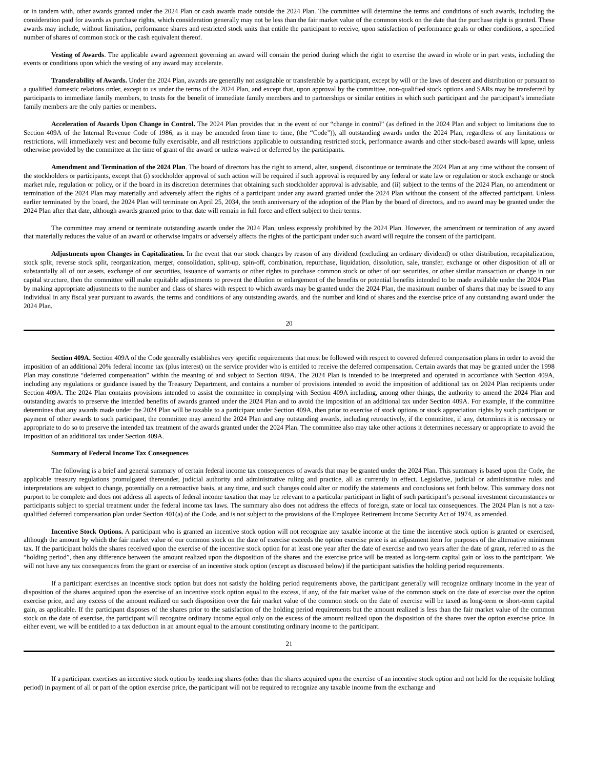or in tandem with, other awards granted under the 2024 Plan or cash awards made outside the 2024 Plan. The committee will determine the terms and conditions of such awards, including the consideration paid for awards as purchase rights, which consideration generally may not be less than the fair market value of the common stock on the date that the purchase right is granted. These awards may include, without limitation, performance shares and restricted stock units that entitle the participant to receive, upon satisfaction of performance goals or other conditions, a specified number of shares of common stock or the cash equivalent thereof.
Vesting of Awards. The applicable award agreement governing an award will contain the period during which the right to exercise the award in whole or in part vests, including the events or conditions upon which the vesting of any award may accelerate.
Transferability of Awards. Under the 2024 Plan, awards are generally not assignable or transferable by a participant, except by will or the laws of descent and distribution or pursuant to a qualified domestic relations order, except to us under the terms of the 2024 Plan, and except that, upon approval by the committee, non-qualified stock options and SARs may be transferred by participants to immediate family members, to trusts for the benefit of immediate family members and to partnerships or similar entities in which such participant and the participant’s immediate family members are the only parties or members.
Acceleration of Awards Upon Change in Control. The 2024 Plan provides that in the event of our “change in control” (as defined in the 2024 Plan and subject to limitations due to Section 409A of the Internal Revenue Code of 1986, as it may be amended from time to time, (the “Code”)), all outstanding awards under the 2024 Plan, regardless of any limitations or restrictions, will immediately vest and become fully exercisable, and all restrictions applicable to outstanding restricted stock, performance awards and other stock-based awards will lapse, unless otherwise provided by the committee at the time of grant of the award or unless waived or deferred by the participants.
Amendment and Termination of the 2024 Plan. The board of directors has the right to amend, alter, suspend, discontinue or terminate the 2024 Plan at any time without the consent of the stockholders or participants, except that (i) stockholder approval of such action will be required if such approval is required by any federal or state law or regulation or stock exchange or stock market rule, regulation or policy, or if the board in its discretion determines that obtaining such stockholder approval is advisable, and (ii) subject to the terms of the 2024 Plan, no amendment or termination of the 2024 Plan may materially and adversely affect the rights of a participant under any award granted under the 2024 Plan without the consent of the affected participant. Unless earlier terminated by the board, the 2024 Plan will terminate on April 25, 2034, the tenth anniversary of the adoption of the Plan by the board of directors, and no award may be granted under the 2024 Plan after that date, although awards granted prior to that date will remain in full force and effect subject to their terms.
The committee may amend or terminate outstanding awards under the 2024 Plan, unless expressly prohibited by the 2024 Plan. However, the amendment or termination of any award that materially reduces the value of an award or otherwise impairs or adversely affects the rights of the participant under such award will require the consent of the participant.
Adjustments upon Changes in Capitalization. In the event that our stock changes by reason of any dividend (excluding an ordinary dividend) or other distribution, recapitalization, stock split, reverse stock split, reorganization, merger, consolidation, split-up, spin-off, combination, repurchase, liquidation, dissolution, sale, transfer, exchange or other disposition of all or substantially all of our assets, exchange of our securities, issuance of warrants or other rights to purchase common stock or other of our securities, or other similar transaction or change in our capital structure, then the committee will make equitable adjustments to prevent the dilution or enlargement of the benefits or potential benefits intended to be made available under the 2024 Plan by making appropriate adjustments to the number and class of shares with respect to which awards may be granted under the 2024 Plan, the maximum number of shares that may be issued to any individual in any fiscal year pursuant to awards, the terms and conditions of any outstanding awards, and the number and kind of shares and the exercise price of any outstanding award under the 2024 Plan.
20
Section 409A. Section 409A of the Code generally establishes very specific requirements that must be followed with respect to covered deferred compensation plans in order to avoid the imposition of an additional 20% federal income tax (plus interest) on the service provider who is entitled to receive the deferred compensation. Certain awards that may be granted under the 1998 Plan may constitute “deferred compensation” within the meaning of and subject to Section 409A. The 2024 Plan is intended to be interpreted and operated in accordance with Section 409A, including any regulations or guidance issued by the Treasury Department, and contains a number of provisions intended to avoid the imposition of additional tax on 2024 Plan recipients under Section 409A. The 2024 Plan contains provisions intended to assist the committee in complying with Section 409A including, among other things, the authority to amend the 2024 Plan and outstanding awards to preserve the intended benefits of awards granted under the 2024 Plan and to avoid the imposition of an additional tax under Section 409A. For example, if the committee determines that any awards made under the 2024 Plan will be taxable to a participant under Section 409A, then prior to exercise of stock options or stock appreciation rights by such participant or payment of other awards to such participant, the committee may amend the 2024 Plan and any outstanding awards, including retroactively, if the committee, if any, determines it is necessary or appropriate to do so to preserve the intended tax treatment of the awards granted under the 2024 Plan. The committee also may take other actions it determines necessary or appropriate to avoid the imposition of an additional tax under Section 409A.
Summary of Federal Income Tax Consequences
The following is a brief and general summary of certain federal income tax consequences of awards that may be granted under the 2024 Plan. This summary is based upon the Code, the applicable treasury regulations promulgated thereunder, judicial authority and administrative ruling and practice, all as currently in effect. Legislative, judicial or administrative rules and interpretations are subject to change, potentially on a retroactive basis, at any time, and such changes could alter or modify the statements and conclusions set forth below. This summary does not purport to be complete and does not address all aspects of federal income taxation that may be relevant to a particular participant in light of such participant’s personal investment circumstances or participants subject to special treatment under the federal income tax laws. The summary also does not address the effects of foreign, state or local tax consequences. The 2024 Plan is not a tax-qualified deferred compensation plan under Section 401(a) of the Code, and is not subject to the provisions of the Employee Retirement Income Security Act of 1974, as amended.
Incentive Stock Options. A participant who is granted an incentive stock option will not recognize any taxable income at the time the incentive stock option is granted or exercised, although the amount by which the fair market value of our common stock on the date of exercise exceeds the option exercise price is an adjustment item for purposes of the alternative minimum tax. If the participant holds the shares received upon the exercise of the incentive stock option for at least one year after the date of exercise and two years after the date of grant, referred to as the “holding period”, then any difference between the amount realized upon the disposition of the shares and the exercise price will be treated as long-term capital gain or loss to the participant. We will not have any tax consequences from the grant or exercise of an incentive stock option (except as discussed below) if the participant satisfies the holding period requirements.
If a participant exercises an incentive stock option but does not satisfy the holding period requirements above, the participant generally will recognize ordinary income in the year of disposition of the shares acquired upon the exercise of an incentive stock option equal to the excess, if any, of the fair market value of the common stock on the date of exercise over the option exercise price, and any excess of the amount realized on such disposition over the fair market value of the common stock on the date of exercise will be taxed as long-term or short-term capital gain, as applicable. If the participant disposes of the shares prior to the satisfaction of the holding period requirements but the amount realized is less than the fair market value of the common stock on the date of exercise, the participant will recognize ordinary income equal only on the excess of the amount realized upon the disposition of the shares over the option exercise price. In either event, we will be entitled to a tax deduction in an amount equal to the amount constituting ordinary income to the participant.
21
If a participant exercises an incentive stock option by tendering shares (other than the shares acquired upon the exercise of an incentive stock option and not held for the requisite holding period) in payment of all or part of the option exercise price, the participant will not be required to recognize any taxable income from the exchange and